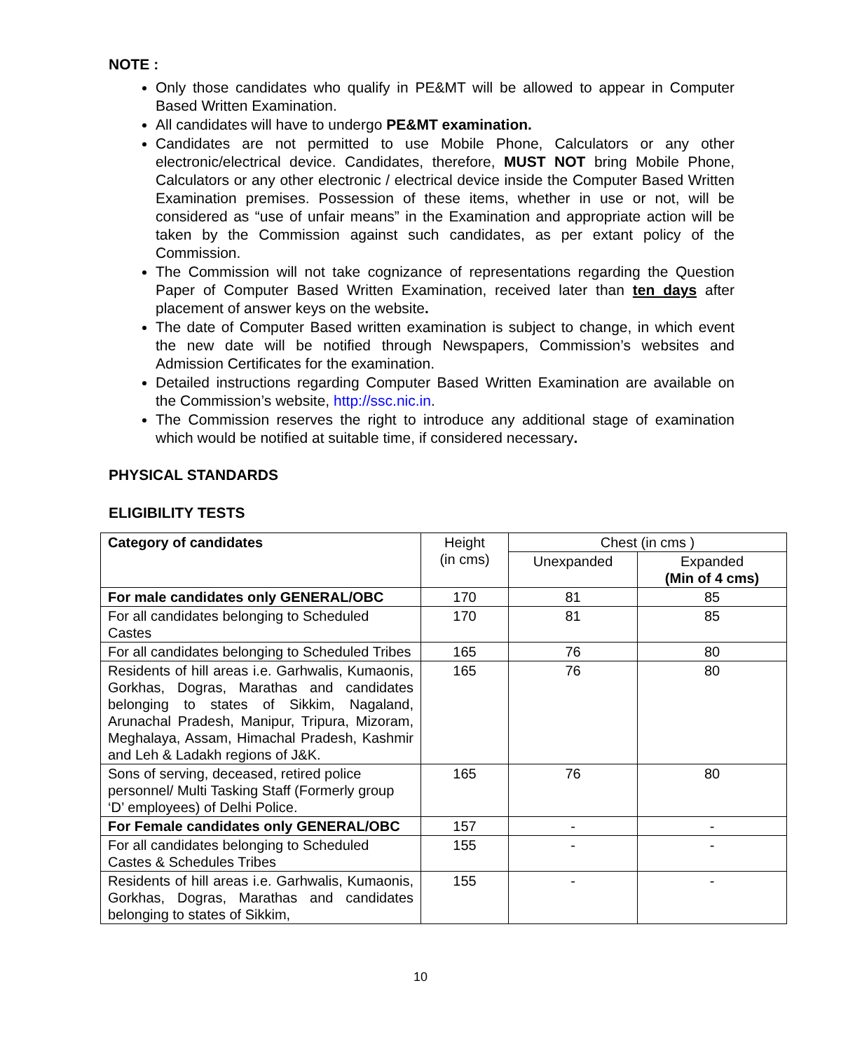NOTE :
Only those candidates who qualify in PE&MT will be allowed to appear in Computer Based Written Examination.
All candidates will have to undergo PE&MT examination.
Candidates are not permitted to use Mobile Phone, Calculators or any other electronic/electrical device. Candidates, therefore, MUST NOT bring Mobile Phone, Calculators or any other electronic / electrical device inside the Computer Based Written Examination premises. Possession of these items, whether in use or not, will be considered as “use of unfair means” in the Examination and appropriate action will be taken by the Commission against such candidates, as per extant policy of the Commission.
The Commission will not take cognizance of representations regarding the Question Paper of Computer Based Written Examination, received later than ten days after placement of answer keys on the website.
The date of Computer Based written examination is subject to change, in which event the new date will be notified through Newspapers, Commission’s websites and Admission Certificates for the examination.
Detailed instructions regarding Computer Based Written Examination are available on the Commission’s website, http://ssc.nic.in.
The Commission reserves the right to introduce any additional stage of examination which would be notified at suitable time, if considered necessary.
PHYSICAL STANDARDS
ELIGIBILITY TESTS
| Category of candidates | Height (in cms) | Chest (in cms ) | |
| --- | --- | --- | --- |
| | | Unexpanded | Expanded (Min of 4 cms) |
| For male candidates only GENERAL/OBC | 170 | 81 | 85 |
| For all candidates belonging to Scheduled Castes | 170 | 81 | 85 |
| For all candidates belonging to Scheduled Tribes | 165 | 76 | 80 |
| Residents of hill areas i.e. Garhwalis, Kumaonis, Gorkhas, Dogras, Marathas and candidates belonging to states of Sikkim, Nagaland, Arunachal Pradesh, Manipur, Tripura, Mizoram, Meghalaya, Assam, Himachal Pradesh, Kashmir and Leh & Ladakh regions of J&K. | 165 | 76 | 80 |
| Sons of serving, deceased, retired police personnel/ Multi Tasking Staff (Formerly group ‘D’ employees) of Delhi Police. | 165 | 76 | 80 |
| For Female candidates only GENERAL/OBC | 157 | - | - |
| For all candidates belonging to Scheduled Castes & Schedules Tribes | 155 | - | - |
| Residents of hill areas i.e. Garhwalis, Kumaonis, Gorkhas, Dogras, Marathas and candidates belonging to states of Sikkim, | 155 | - | - |
10